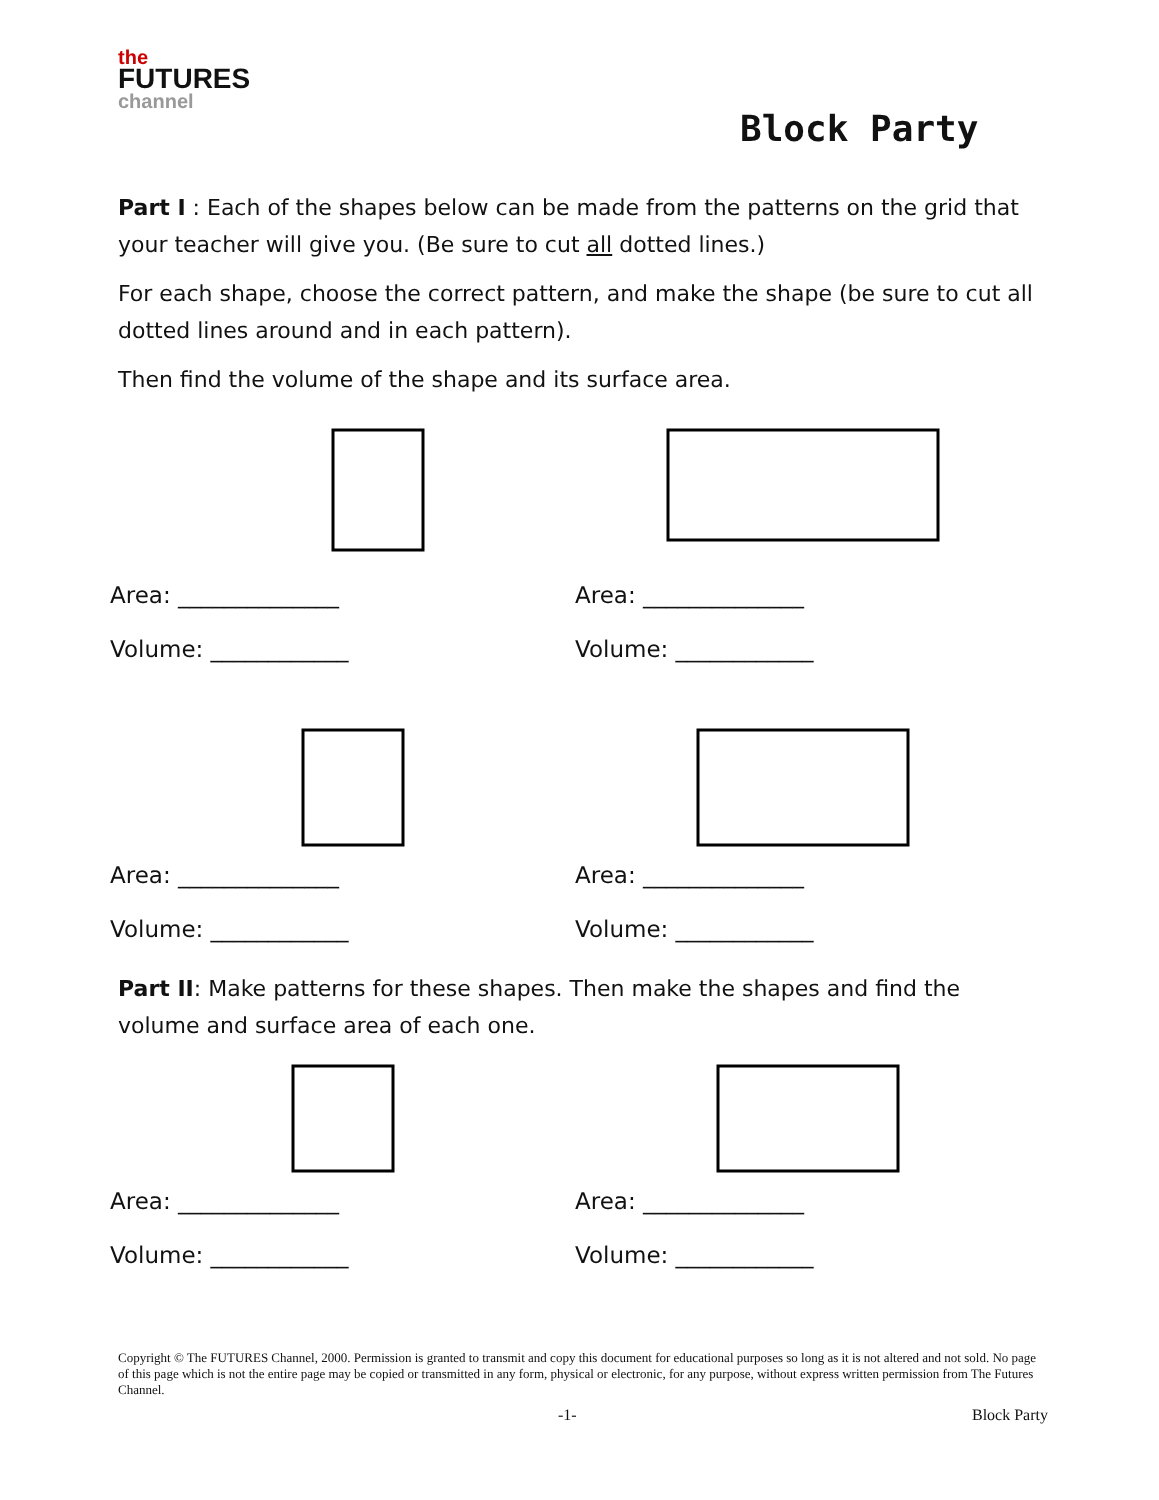the
FUTURES
channel
Block Party
Part I : Each of the shapes below can be made from the patterns on the grid that your teacher will give you. (Be sure to cut all dotted lines.)
For each shape, choose the correct pattern, and make the shape (be sure to cut all dotted lines around and in each pattern).
Then find the volume of the shape and its surface area.
Area: ______________
Volume: ____________
Area: ______________
Volume: ____________
Area: ______________
Volume: ____________
Area: ______________
Volume: ____________
Part II: Make patterns for these shapes. Then make the shapes and find the volume and surface area of each one.
Area: ______________
Volume: ____________
Area: ______________
Volume: ____________
Copyright © The FUTURES Channel, 2000. Permission is granted to transmit and copy this document for educational purposes so long as it is not altered and not sold. No page of this page which is not the entire page may be copied or transmitted in any form, physical or electronic, for any purpose, without express written permission from The Futures Channel.
-1- Block Party